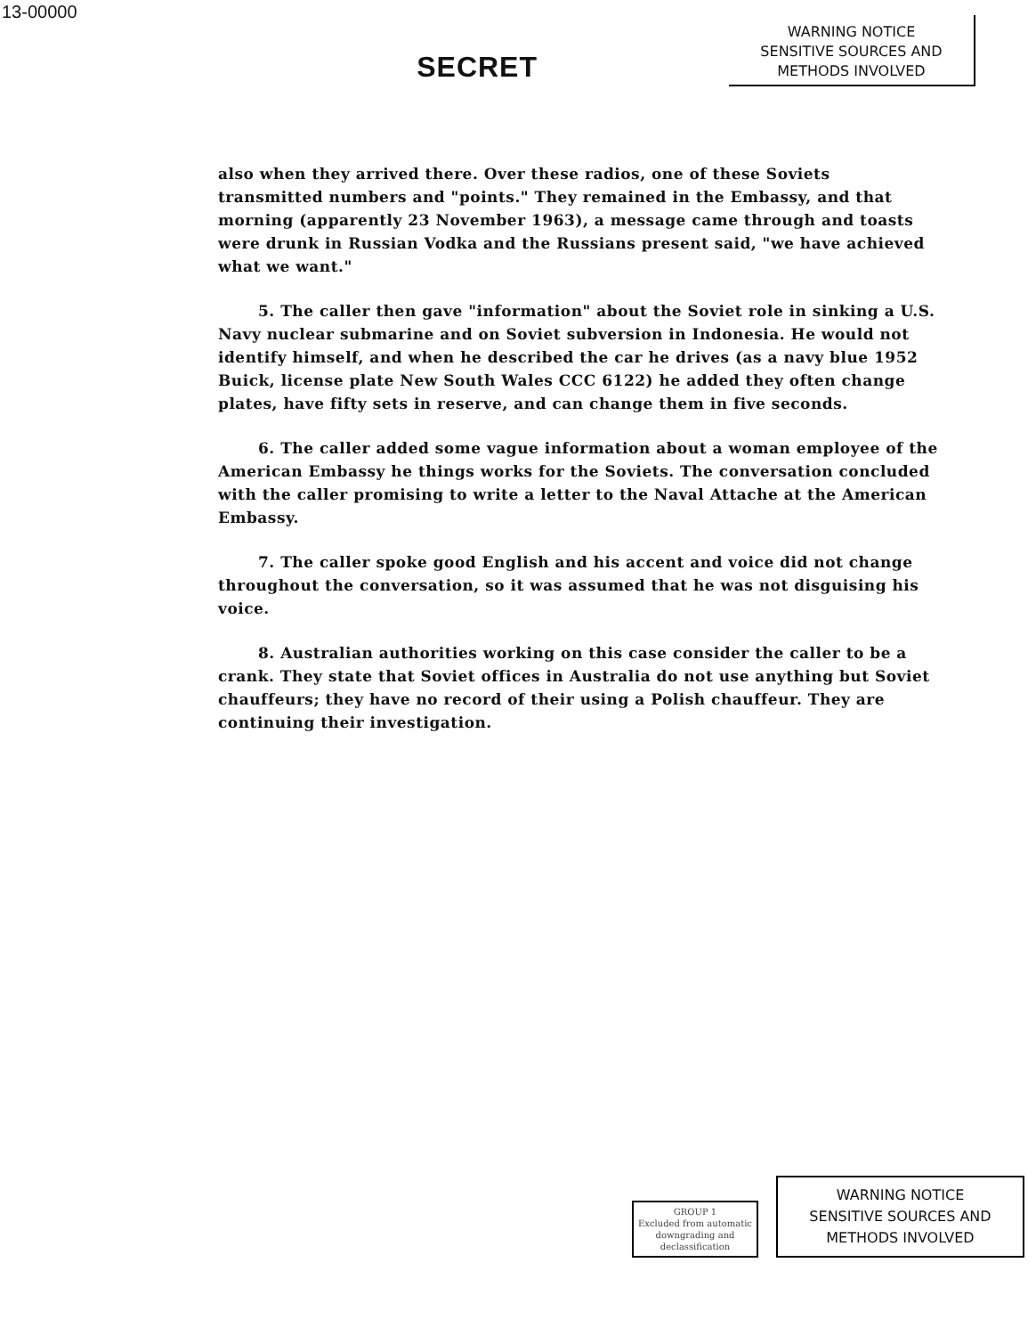13-00000
SECRET
WARNING NOTICE
SENSITIVE SOURCES AND
METHODS INVOLVED
also when they arrived there. Over these radios, one of these Soviets transmitted numbers and "points." They remained in the Embassy, and that morning (apparently 23 November 1963), a message came through and toasts were drunk in Russian Vodka and the Russians present said, "we have achieved what we want."
5. The caller then gave "information" about the Soviet role in sinking a U.S. Navy nuclear submarine and on Soviet subversion in Indonesia. He would not identify himself, and when he described the car he drives (as a navy blue 1952 Buick, license plate New South Wales CCC 6122) he added they often change plates, have fifty sets in reserve, and can change them in five seconds.
6. The caller added some vague information about a woman employee of the American Embassy he things works for the Soviets. The conversation concluded with the caller promising to write a letter to the Naval Attache at the American Embassy.
7. The caller spoke good English and his accent and voice did not change throughout the conversation, so it was assumed that he was not disguising his voice.
8. Australian authorities working on this case consider the caller to be a crank. They state that Soviet offices in Australia do not use anything but Soviet chauffeurs; they have no record of their using a Polish chauffeur. They are continuing their investigation.
GROUP 1
Excluded from automatic downgrading and declassification
WARNING NOTICE
SENSITIVE SOURCES AND
METHODS INVOLVED